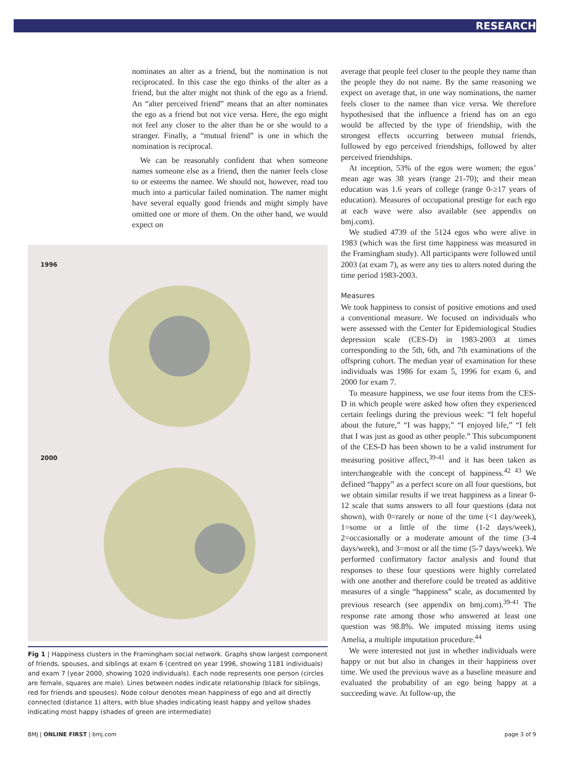RESEARCH
nominates an alter as a friend, but the nomination is not reciprocated. In this case the ego thinks of the alter as a friend, but the alter might not think of the ego as a friend. An “alter perceived friend” means that an alter nominates the ego as a friend but not vice versa. Here, the ego might not feel any closer to the alter than he or she would to a stranger. Finally, a “mutual friend” is one in which the nomination is reciprocal.
We can be reasonably confident that when someone names someone else as a friend, then the namer feels close to or esteems the namee. We should not, however, read too much into a particular failed nomination. The namer might have several equally good friends and might simply have omitted one or more of them. On the other hand, we would expect on
1996
2000
Fig 1 | Happiness clusters in the Framingham social network. Graphs show largest component of friends, spouses, and siblings at exam 6 (centred on year 1996, showing 1181 individuals) and exam 7 (year 2000, showing 1020 individuals). Each node represents one person (circles are female, squares are male). Lines between nodes indicate relationship (black for siblings, red for friends and spouses). Node colour denotes mean happiness of ego and all directly connected (distance 1) alters, with blue shades indicating least happy and yellow shades indicating most happy (shades of green are intermediate)
average that people feel closer to the people they name than the people they do not name. By the same reasoning we expect on average that, in one way nominations, the namer feels closer to the namee than vice versa. We therefore hypothesised that the influence a friend has on an ego would be affected by the type of friendship, with the strongest effects occurring between mutual friends, followed by ego perceived friendships, followed by alter perceived friendships.
At inception, 53% of the egos were women; the egos’ mean age was 38 years (range 21-70); and their mean education was 1.6 years of college (range 0-≥17 years of education). Measures of occupational prestige for each ego at each wave were also available (see appendix on bmj.com).
We studied 4739 of the 5124 egos who were alive in 1983 (which was the first time happiness was measured in the Framingham study). All participants were followed until 2003 (at exam 7), as were any ties to alters noted during the time period 1983-2003.
Measures
We took happiness to consist of positive emotions and used a conventional measure. We focused on individuals who were assessed with the Center for Epidemiological Studies depression scale (CES-D) in 1983-2003 at times corresponding to the 5th, 6th, and 7th examinations of the offspring cohort. The median year of examination for these individuals was 1986 for exam 5, 1996 for exam 6, and 2000 for exam 7.
To measure happiness, we use four items from the CES-D in which people were asked how often they experienced certain feelings during the previous week: “I felt hopeful about the future,” “I was happy,” “I enjoyed life,” “I felt that I was just as good as other people.” This subcomponent of the CES-D has been shown to be a valid instrument for measuring positive affect,<sup>39-41</sup> and it has been taken as interchangeable with the concept of happiness.<sup>42 43</sup> We defined “happy” as a perfect score on all four questions, but we obtain similar results if we treat happiness as a linear 0-12 scale that sums answers to all four questions (data not shown), with 0=rarely or none of the time (<1 day/week), 1=some or a little of the time (1-2 days/week), 2=occasionally or a moderate amount of the time (3-4 days/week), and 3=most or all the time (5-7 days/week). We performed confirmatory factor analysis and found that responses to these four questions were highly correlated with one another and therefore could be treated as additive measures of a single “happiness” scale, as documented by previous research (see appendix on bmj.com).<sup>39-41</sup> The response rate among those who answered at least one question was 98.8%. We imputed missing items using Amelia, a multiple imputation procedure.<sup>44</sup>
We were interested not just in whether individuals were happy or not but also in changes in their happiness over time. We used the previous wave as a baseline measure and evaluated the probability of an ego being happy at a succeeding wave. At follow-up, the
BMJ | ONLINE FIRST | bmj.com page 3 of 9